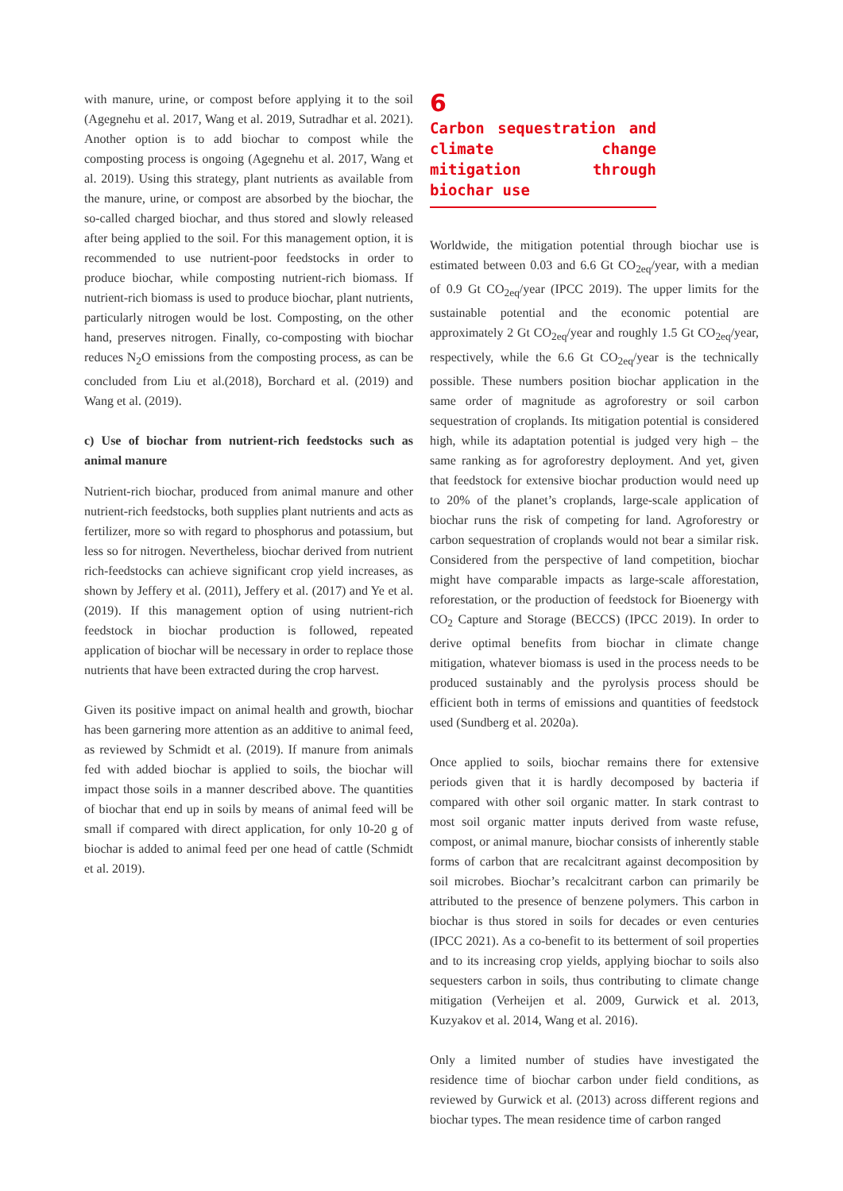with manure, urine, or compost before applying it to the soil (Agegnehu et al. 2017, Wang et al. 2019, Sutradhar et al. 2021). Another option is to add biochar to compost while the composting process is ongoing (Agegnehu et al. 2017, Wang et al. 2019). Using this strategy, plant nutrients as available from the manure, urine, or compost are absorbed by the biochar, the so-called charged biochar, and thus stored and slowly released after being applied to the soil. For this management option, it is recommended to use nutrient-poor feedstocks in order to produce biochar, while composting nutrient-rich biomass. If nutrient-rich biomass is used to produce biochar, plant nutrients, particularly nitrogen would be lost. Composting, on the other hand, preserves nitrogen. Finally, co-composting with biochar reduces N<sub>2</sub>O emissions from the composting process, as can be concluded from Liu et al.(2018), Borchard et al. (2019) and Wang et al. (2019).
c) Use of biochar from nutrient-rich feedstocks such as animal manure
Nutrient-rich biochar, produced from animal manure and other nutrient-rich feedstocks, both supplies plant nutrients and acts as fertilizer, more so with regard to phosphorus and potassium, but less so for nitrogen. Nevertheless, biochar derived from nutrient rich-feedstocks can achieve significant crop yield increases, as shown by Jeffery et al. (2011), Jeffery et al. (2017) and Ye et al. (2019). If this management option of using nutrient-rich feedstock in biochar production is followed, repeated application of biochar will be necessary in order to replace those nutrients that have been extracted during the crop harvest.
Given its positive impact on animal health and growth, biochar has been garnering more attention as an additive to animal feed, as reviewed by Schmidt et al. (2019). If manure from animals fed with added biochar is applied to soils, the biochar will impact those soils in a manner described above. The quantities of biochar that end up in soils by means of animal feed will be small if compared with direct application, for only 10-20 g of biochar is added to animal feed per one head of cattle (Schmidt et al. 2019).
6
Carbon sequestration and climate change mitigation through biochar use
Worldwide, the mitigation potential through biochar use is estimated between 0.03 and 6.6 Gt CO<sub>2eq</sub>/year, with a median of 0.9 Gt CO<sub>2eq</sub>/year (IPCC 2019). The upper limits for the sustainable potential and the economic potential are approximately 2 Gt CO<sub>2eq</sub>/year and roughly 1.5 Gt CO<sub>2eq</sub>/year, respectively, while the 6.6 Gt CO<sub>2eq</sub>/year is the technically possible. These numbers position biochar application in the same order of magnitude as agroforestry or soil carbon sequestration of croplands. Its mitigation potential is considered high, while its adaptation potential is judged very high – the same ranking as for agroforestry deployment. And yet, given that feedstock for extensive biochar production would need up to 20% of the planet’s croplands, large-scale application of biochar runs the risk of competing for land. Agroforestry or carbon sequestration of croplands would not bear a similar risk. Considered from the perspective of land competition, biochar might have comparable impacts as large-scale afforestation, reforestation, or the production of feedstock for Bioenergy with CO<sub>2</sub> Capture and Storage (BECCS) (IPCC 2019). In order to derive optimal benefits from biochar in climate change mitigation, whatever biomass is used in the process needs to be produced sustainably and the pyrolysis process should be efficient both in terms of emissions and quantities of feedstock used (Sundberg et al. 2020a).
Once applied to soils, biochar remains there for extensive periods given that it is hardly decomposed by bacteria if compared with other soil organic matter. In stark contrast to most soil organic matter inputs derived from waste refuse, compost, or animal manure, biochar consists of inherently stable forms of carbon that are recalcitrant against decomposition by soil microbes. Biochar’s recalcitrant carbon can primarily be attributed to the presence of benzene polymers. This carbon in biochar is thus stored in soils for decades or even centuries (IPCC 2021). As a co-benefit to its betterment of soil properties and to its increasing crop yields, applying biochar to soils also sequesters carbon in soils, thus contributing to climate change mitigation (Verheijen et al. 2009, Gurwick et al. 2013, Kuzyakov et al. 2014, Wang et al. 2016).
Only a limited number of studies have investigated the residence time of biochar carbon under field conditions, as reviewed by Gurwick et al. (2013) across different regions and biochar types. The mean residence time of carbon ranged